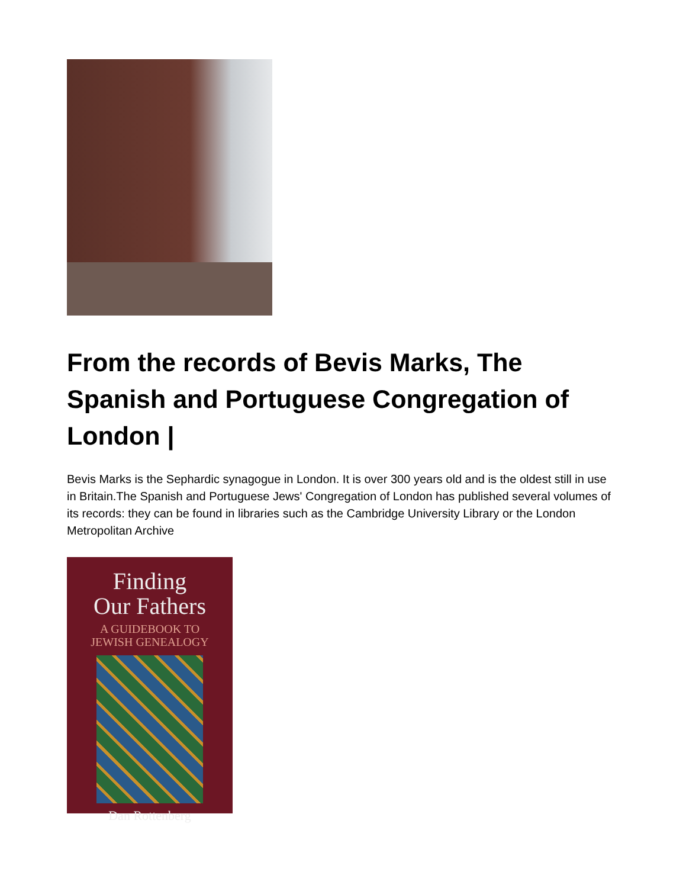From the records of Bevis Marks, The Spanish and Portuguese Congregation of London |
Bevis Marks is the Sephardic synagogue in London. It is over 300 years old and is the oldest still in use in Britain.The Spanish and Portuguese Jews' Congregation of London has published several volumes of its records: they can be found in libraries such as the Cambridge University Library or the London Metropolitan Archive
Finding
Our Fathers
A GUIDEBOOK TO
JEWISH GENEALOGY
Dan Rottenberg